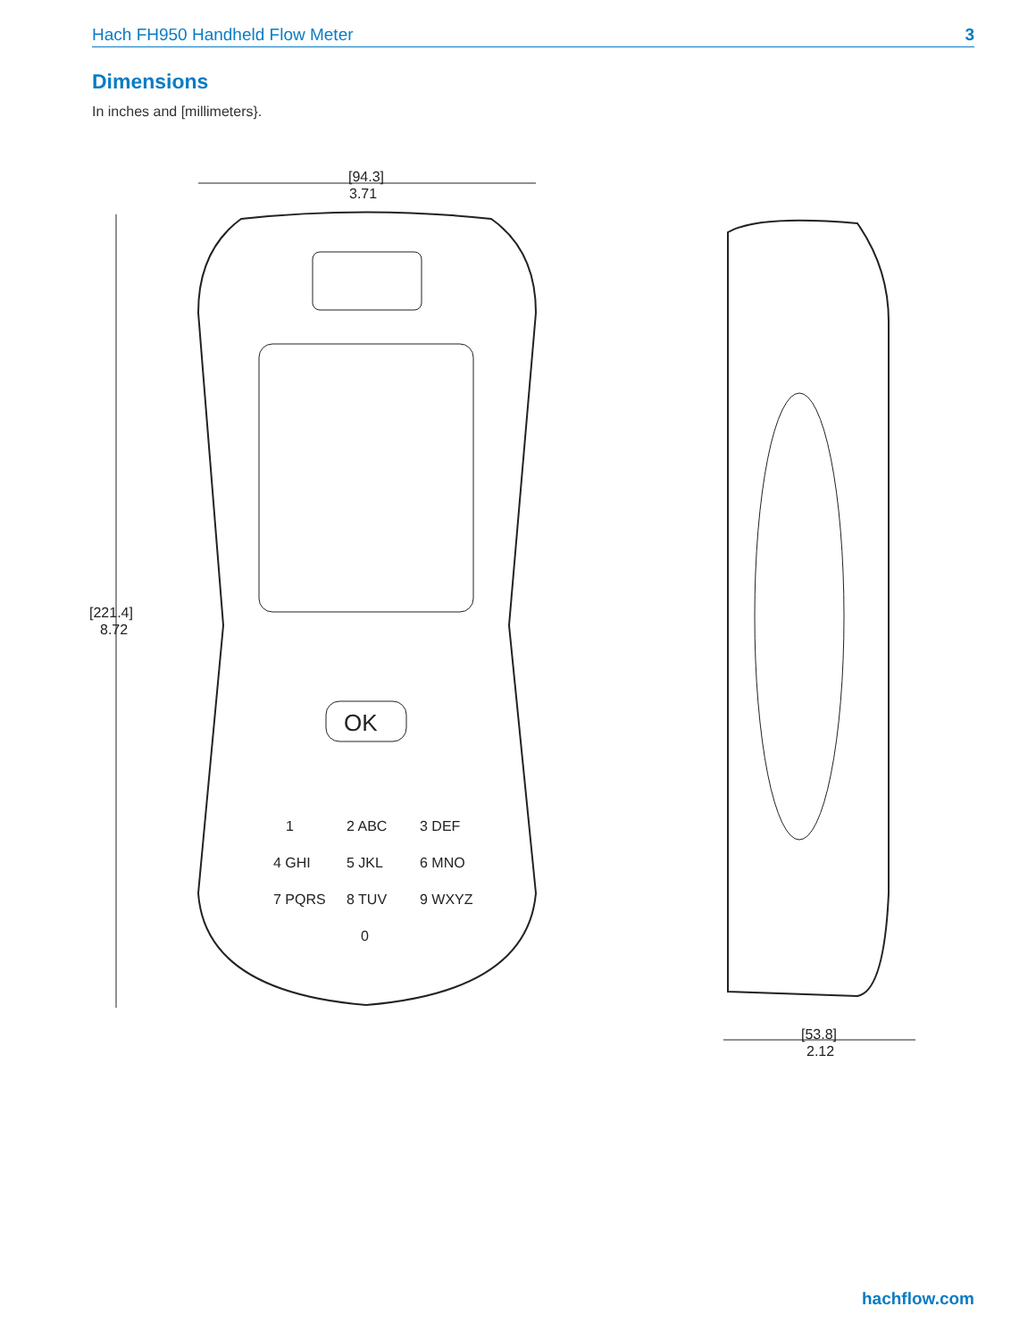Hach FH950 Handheld Flow Meter 3
Dimensions
In inches and [millimeters}.
[94.3]
3.71
[221.4]
8.72
OK
1
2 ABC
3 DEF
4 GHI
5 JKL
6 MNO
7 PQRS
8 TUV
9 WXYZ
0
[53.8]
2.12
hachflow.com